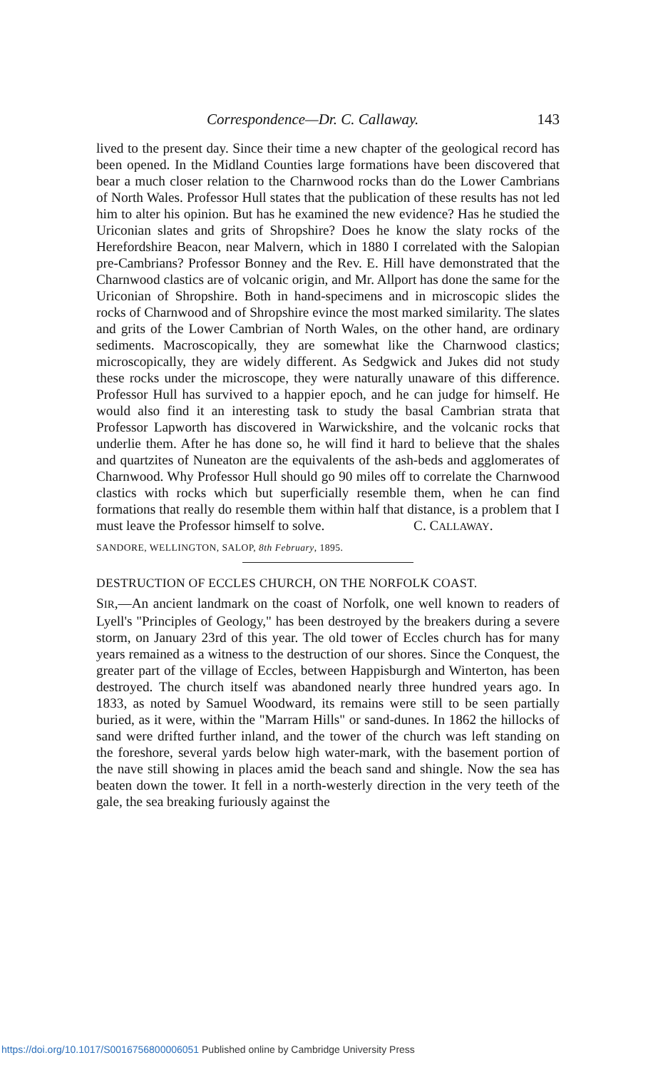Correspondence—Dr. C. Callaway. 143
lived to the present day. Since their time a new chapter of the geological record has been opened. In the Midland Counties large formations have been discovered that bear a much closer relation to the Charnwood rocks than do the Lower Cambrians of North Wales. Professor Hull states that the publication of these results has not led him to alter his opinion. But has he examined the new evidence? Has he studied the Uriconian slates and grits of Shropshire? Does he know the slaty rocks of the Herefordshire Beacon, near Malvern, which in 1880 I correlated with the Salopian pre-Cambrians? Professor Bonney and the Rev. E. Hill have demonstrated that the Charnwood clastics are of volcanic origin, and Mr. Allport has done the same for the Uriconian of Shropshire. Both in hand-specimens and in microscopic slides the rocks of Charnwood and of Shropshire evince the most marked similarity. The slates and grits of the Lower Cambrian of North Wales, on the other hand, are ordinary sediments. Macroscopically, they are somewhat like the Charnwood clastics; microscopically, they are widely different. As Sedgwick and Jukes did not study these rocks under the microscope, they were naturally unaware of this difference. Professor Hull has survived to a happier epoch, and he can judge for himself. He would also find it an interesting task to study the basal Cambrian strata that Professor Lapworth has discovered in Warwickshire, and the volcanic rocks that underlie them. After he has done so, he will find it hard to believe that the shales and quartzites of Nuneaton are the equivalents of the ash-beds and agglomerates of Charnwood. Why Professor Hull should go 90 miles off to correlate the Charnwood clastics with rocks which but superficially resemble them, when he can find formations that really do resemble them within half that distance, is a problem that I must leave the Professor himself to solve. C. CALLAWAY.
SANDORE, WELLINGTON, SALOP, 8th February, 1895.
DESTRUCTION OF ECCLES CHURCH, ON THE NORFOLK COAST.
SIR,—An ancient landmark on the coast of Norfolk, one well known to readers of Lyell's "Principles of Geology," has been destroyed by the breakers during a severe storm, on January 23rd of this year. The old tower of Eccles church has for many years remained as a witness to the destruction of our shores. Since the Conquest, the greater part of the village of Eccles, between Happisburgh and Winterton, has been destroyed. The church itself was abandoned nearly three hundred years ago. In 1833, as noted by Samuel Woodward, its remains were still to be seen partially buried, as it were, within the "Marram Hills" or sand-dunes. In 1862 the hillocks of sand were drifted further inland, and the tower of the church was left standing on the foreshore, several yards below high water-mark, with the basement portion of the nave still showing in places amid the beach sand and shingle. Now the sea has beaten down the tower. It fell in a north-westerly direction in the very teeth of the gale, the sea breaking furiously against the
https://doi.org/10.1017/S0016756800006051 Published online by Cambridge University Press